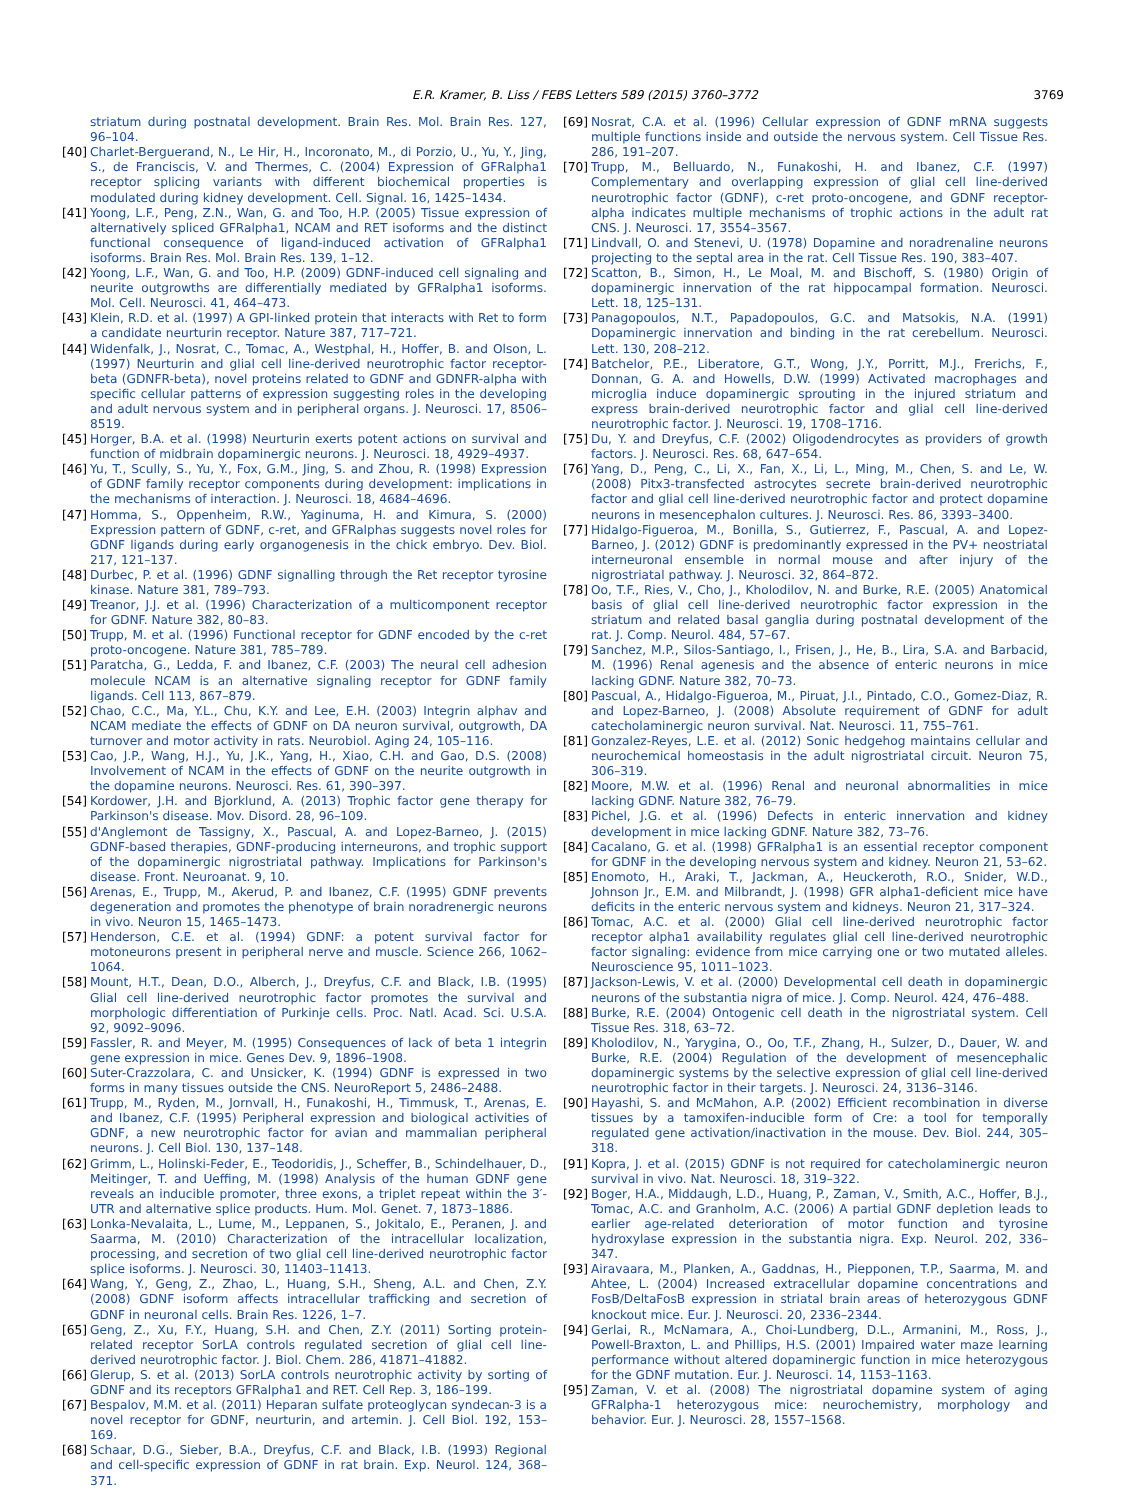E.R. Kramer, B. Liss / FEBS Letters 589 (2015) 3760–3772 3769
striatum during postnatal development. Brain Res. Mol. Brain Res. 127, 96–104.
[40] Charlet-Berguerand, N., Le Hir, H., Incoronato, M., di Porzio, U., Yu, Y., Jing, S., de Franciscis, V. and Thermes, C. (2004) Expression of GFRalpha1 receptor splicing variants with different biochemical properties is modulated during kidney development. Cell. Signal. 16, 1425–1434.
[41] Yoong, L.F., Peng, Z.N., Wan, G. and Too, H.P. (2005) Tissue expression of alternatively spliced GFRalpha1, NCAM and RET isoforms and the distinct functional consequence of ligand-induced activation of GFRalpha1 isoforms. Brain Res. Mol. Brain Res. 139, 1–12.
[42] Yoong, L.F., Wan, G. and Too, H.P. (2009) GDNF-induced cell signaling and neurite outgrowths are differentially mediated by GFRalpha1 isoforms. Mol. Cell. Neurosci. 41, 464–473.
[43] Klein, R.D. et al. (1997) A GPI-linked protein that interacts with Ret to form a candidate neurturin receptor. Nature 387, 717–721.
[44] Widenfalk, J., Nosrat, C., Tomac, A., Westphal, H., Hoffer, B. and Olson, L. (1997) Neurturin and glial cell line-derived neurotrophic factor receptor-beta (GDNFR-beta), novel proteins related to GDNF and GDNFR-alpha with specific cellular patterns of expression suggesting roles in the developing and adult nervous system and in peripheral organs. J. Neurosci. 17, 8506–8519.
[45] Horger, B.A. et al. (1998) Neurturin exerts potent actions on survival and function of midbrain dopaminergic neurons. J. Neurosci. 18, 4929–4937.
[46] Yu, T., Scully, S., Yu, Y., Fox, G.M., Jing, S. and Zhou, R. (1998) Expression of GDNF family receptor components during development: implications in the mechanisms of interaction. J. Neurosci. 18, 4684–4696.
[47] Homma, S., Oppenheim, R.W., Yaginuma, H. and Kimura, S. (2000) Expression pattern of GDNF, c-ret, and GFRalphas suggests novel roles for GDNF ligands during early organogenesis in the chick embryo. Dev. Biol. 217, 121–137.
[48] Durbec, P. et al. (1996) GDNF signalling through the Ret receptor tyrosine kinase. Nature 381, 789–793.
[49] Treanor, J.J. et al. (1996) Characterization of a multicomponent receptor for GDNF. Nature 382, 80–83.
[50] Trupp, M. et al. (1996) Functional receptor for GDNF encoded by the c-ret proto-oncogene. Nature 381, 785–789.
[51] Paratcha, G., Ledda, F. and Ibanez, C.F. (2003) The neural cell adhesion molecule NCAM is an alternative signaling receptor for GDNF family ligands. Cell 113, 867–879.
[52] Chao, C.C., Ma, Y.L., Chu, K.Y. and Lee, E.H. (2003) Integrin alphav and NCAM mediate the effects of GDNF on DA neuron survival, outgrowth, DA turnover and motor activity in rats. Neurobiol. Aging 24, 105–116.
[53] Cao, J.P., Wang, H.J., Yu, J.K., Yang, H., Xiao, C.H. and Gao, D.S. (2008) Involvement of NCAM in the effects of GDNF on the neurite outgrowth in the dopamine neurons. Neurosci. Res. 61, 390–397.
[54] Kordower, J.H. and Bjorklund, A. (2013) Trophic factor gene therapy for Parkinson's disease. Mov. Disord. 28, 96–109.
[55] d'Anglemont de Tassigny, X., Pascual, A. and Lopez-Barneo, J. (2015) GDNF-based therapies, GDNF-producing interneurons, and trophic support of the dopaminergic nigrostriatal pathway. Implications for Parkinson's disease. Front. Neuroanat. 9, 10.
[56] Arenas, E., Trupp, M., Akerud, P. and Ibanez, C.F. (1995) GDNF prevents degeneration and promotes the phenotype of brain noradrenergic neurons in vivo. Neuron 15, 1465–1473.
[57] Henderson, C.E. et al. (1994) GDNF: a potent survival factor for motoneurons present in peripheral nerve and muscle. Science 266, 1062–1064.
[58] Mount, H.T., Dean, D.O., Alberch, J., Dreyfus, C.F. and Black, I.B. (1995) Glial cell line-derived neurotrophic factor promotes the survival and morphologic differentiation of Purkinje cells. Proc. Natl. Acad. Sci. U.S.A. 92, 9092–9096.
[59] Fassler, R. and Meyer, M. (1995) Consequences of lack of beta 1 integrin gene expression in mice. Genes Dev. 9, 1896–1908.
[60] Suter-Crazzolara, C. and Unsicker, K. (1994) GDNF is expressed in two forms in many tissues outside the CNS. NeuroReport 5, 2486–2488.
[61] Trupp, M., Ryden, M., Jornvall, H., Funakoshi, H., Timmusk, T., Arenas, E. and Ibanez, C.F. (1995) Peripheral expression and biological activities of GDNF, a new neurotrophic factor for avian and mammalian peripheral neurons. J. Cell Biol. 130, 137–148.
[62] Grimm, L., Holinski-Feder, E., Teodoridis, J., Scheffer, B., Schindelhauer, D., Meitinger, T. and Ueffing, M. (1998) Analysis of the human GDNF gene reveals an inducible promoter, three exons, a triplet repeat within the 3′-UTR and alternative splice products. Hum. Mol. Genet. 7, 1873–1886.
[63] Lonka-Nevalaita, L., Lume, M., Leppanen, S., Jokitalo, E., Peranen, J. and Saarma, M. (2010) Characterization of the intracellular localization, processing, and secretion of two glial cell line-derived neurotrophic factor splice isoforms. J. Neurosci. 30, 11403–11413.
[64] Wang, Y., Geng, Z., Zhao, L., Huang, S.H., Sheng, A.L. and Chen, Z.Y. (2008) GDNF isoform affects intracellular trafficking and secretion of GDNF in neuronal cells. Brain Res. 1226, 1–7.
[65] Geng, Z., Xu, F.Y., Huang, S.H. and Chen, Z.Y. (2011) Sorting protein-related receptor SorLA controls regulated secretion of glial cell line-derived neurotrophic factor. J. Biol. Chem. 286, 41871–41882.
[66] Glerup, S. et al. (2013) SorLA controls neurotrophic activity by sorting of GDNF and its receptors GFRalpha1 and RET. Cell Rep. 3, 186–199.
[67] Bespalov, M.M. et al. (2011) Heparan sulfate proteoglycan syndecan-3 is a novel receptor for GDNF, neurturin, and artemin. J. Cell Biol. 192, 153–169.
[68] Schaar, D.G., Sieber, B.A., Dreyfus, C.F. and Black, I.B. (1993) Regional and cell-specific expression of GDNF in rat brain. Exp. Neurol. 124, 368–371.
[69] Nosrat, C.A. et al. (1996) Cellular expression of GDNF mRNA suggests multiple functions inside and outside the nervous system. Cell Tissue Res. 286, 191–207.
[70] Trupp, M., Belluardo, N., Funakoshi, H. and Ibanez, C.F. (1997) Complementary and overlapping expression of glial cell line-derived neurotrophic factor (GDNF), c-ret proto-oncogene, and GDNF receptor-alpha indicates multiple mechanisms of trophic actions in the adult rat CNS. J. Neurosci. 17, 3554–3567.
[71] Lindvall, O. and Stenevi, U. (1978) Dopamine and noradrenaline neurons projecting to the septal area in the rat. Cell Tissue Res. 190, 383–407.
[72] Scatton, B., Simon, H., Le Moal, M. and Bischoff, S. (1980) Origin of dopaminergic innervation of the rat hippocampal formation. Neurosci. Lett. 18, 125–131.
[73] Panagopoulos, N.T., Papadopoulos, G.C. and Matsokis, N.A. (1991) Dopaminergic innervation and binding in the rat cerebellum. Neurosci. Lett. 130, 208–212.
[74] Batchelor, P.E., Liberatore, G.T., Wong, J.Y., Porritt, M.J., Frerichs, F., Donnan, G. A. and Howells, D.W. (1999) Activated macrophages and microglia induce dopaminergic sprouting in the injured striatum and express brain-derived neurotrophic factor and glial cell line-derived neurotrophic factor. J. Neurosci. 19, 1708–1716.
[75] Du, Y. and Dreyfus, C.F. (2002) Oligodendrocytes as providers of growth factors. J. Neurosci. Res. 68, 647–654.
[76] Yang, D., Peng, C., Li, X., Fan, X., Li, L., Ming, M., Chen, S. and Le, W. (2008) Pitx3-transfected astrocytes secrete brain-derived neurotrophic factor and glial cell line-derived neurotrophic factor and protect dopamine neurons in mesencephalon cultures. J. Neurosci. Res. 86, 3393–3400.
[77] Hidalgo-Figueroa, M., Bonilla, S., Gutierrez, F., Pascual, A. and Lopez-Barneo, J. (2012) GDNF is predominantly expressed in the PV+ neostriatal interneuronal ensemble in normal mouse and after injury of the nigrostriatal pathway. J. Neurosci. 32, 864–872.
[78] Oo, T.F., Ries, V., Cho, J., Kholodilov, N. and Burke, R.E. (2005) Anatomical basis of glial cell line-derived neurotrophic factor expression in the striatum and related basal ganglia during postnatal development of the rat. J. Comp. Neurol. 484, 57–67.
[79] Sanchez, M.P., Silos-Santiago, I., Frisen, J., He, B., Lira, S.A. and Barbacid, M. (1996) Renal agenesis and the absence of enteric neurons in mice lacking GDNF. Nature 382, 70–73.
[80] Pascual, A., Hidalgo-Figueroa, M., Piruat, J.I., Pintado, C.O., Gomez-Diaz, R. and Lopez-Barneo, J. (2008) Absolute requirement of GDNF for adult catecholaminergic neuron survival. Nat. Neurosci. 11, 755–761.
[81] Gonzalez-Reyes, L.E. et al. (2012) Sonic hedgehog maintains cellular and neurochemical homeostasis in the adult nigrostriatal circuit. Neuron 75, 306–319.
[82] Moore, M.W. et al. (1996) Renal and neuronal abnormalities in mice lacking GDNF. Nature 382, 76–79.
[83] Pichel, J.G. et al. (1996) Defects in enteric innervation and kidney development in mice lacking GDNF. Nature 382, 73–76.
[84] Cacalano, G. et al. (1998) GFRalpha1 is an essential receptor component for GDNF in the developing nervous system and kidney. Neuron 21, 53–62.
[85] Enomoto, H., Araki, T., Jackman, A., Heuckeroth, R.O., Snider, W.D., Johnson Jr., E.M. and Milbrandt, J. (1998) GFR alpha1-deficient mice have deficits in the enteric nervous system and kidneys. Neuron 21, 317–324.
[86] Tomac, A.C. et al. (2000) Glial cell line-derived neurotrophic factor receptor alpha1 availability regulates glial cell line-derived neurotrophic factor signaling: evidence from mice carrying one or two mutated alleles. Neuroscience 95, 1011–1023.
[87] Jackson-Lewis, V. et al. (2000) Developmental cell death in dopaminergic neurons of the substantia nigra of mice. J. Comp. Neurol. 424, 476–488.
[88] Burke, R.E. (2004) Ontogenic cell death in the nigrostriatal system. Cell Tissue Res. 318, 63–72.
[89] Kholodilov, N., Yarygina, O., Oo, T.F., Zhang, H., Sulzer, D., Dauer, W. and Burke, R.E. (2004) Regulation of the development of mesencephalic dopaminergic systems by the selective expression of glial cell line-derived neurotrophic factor in their targets. J. Neurosci. 24, 3136–3146.
[90] Hayashi, S. and McMahon, A.P. (2002) Efficient recombination in diverse tissues by a tamoxifen-inducible form of Cre: a tool for temporally regulated gene activation/inactivation in the mouse. Dev. Biol. 244, 305–318.
[91] Kopra, J. et al. (2015) GDNF is not required for catecholaminergic neuron survival in vivo. Nat. Neurosci. 18, 319–322.
[92] Boger, H.A., Middaugh, L.D., Huang, P., Zaman, V., Smith, A.C., Hoffer, B.J., Tomac, A.C. and Granholm, A.C. (2006) A partial GDNF depletion leads to earlier age-related deterioration of motor function and tyrosine hydroxylase expression in the substantia nigra. Exp. Neurol. 202, 336–347.
[93] Airavaara, M., Planken, A., Gaddnas, H., Piepponen, T.P., Saarma, M. and Ahtee, L. (2004) Increased extracellular dopamine concentrations and FosB/DeltaFosB expression in striatal brain areas of heterozygous GDNF knockout mice. Eur. J. Neurosci. 20, 2336–2344.
[94] Gerlai, R., McNamara, A., Choi-Lundberg, D.L., Armanini, M., Ross, J., Powell-Braxton, L. and Phillips, H.S. (2001) Impaired water maze learning performance without altered dopaminergic function in mice heterozygous for the GDNF mutation. Eur. J. Neurosci. 14, 1153–1163.
[95] Zaman, V. et al. (2008) The nigrostriatal dopamine system of aging GFRalpha-1 heterozygous mice: neurochemistry, morphology and behavior. Eur. J. Neurosci. 28, 1557–1568.